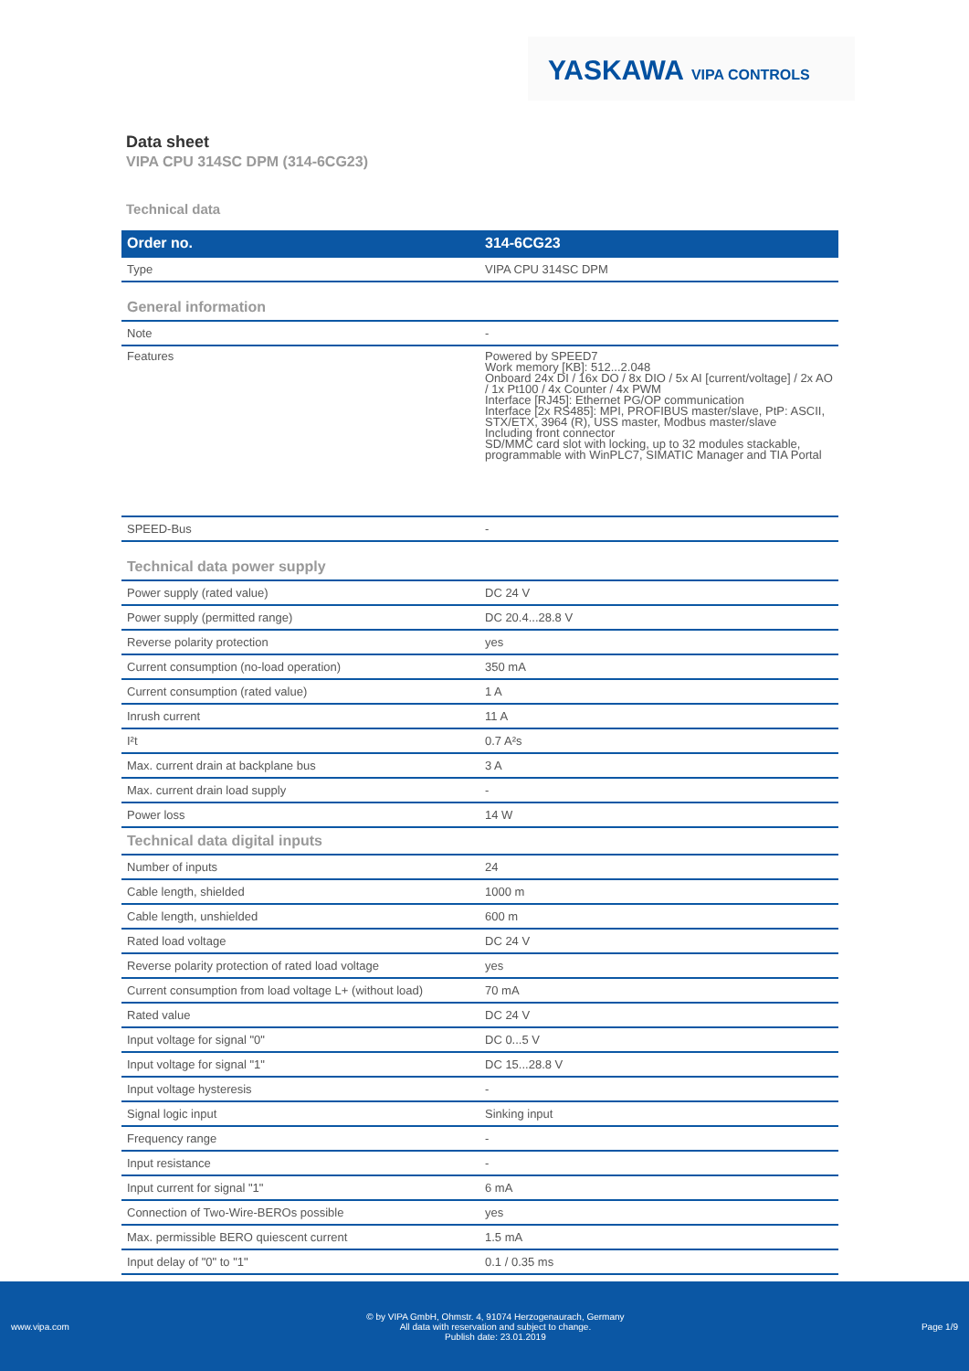YASKAWA VIPA CONTROLS
Data sheet
VIPA CPU 314SC DPM (314-6CG23)
Technical data
| Order no. | 314-6CG23 |
| --- | --- |
| Type | VIPA CPU 314SC DPM |
| General information | |
| Note | - |
| Features | Powered by SPEED7 Work memory [KB]: 512...2.048 Onboard 24x DI / 16x DO / 8x DIO / 5x AI [current/voltage] / 2x AO / 1x Pt100 / 4x Counter / 4x PWM Interface [RJ45]: Ethernet PG/OP communication Interface [2x RS485]: MPI, PROFIBUS master/slave, PtP: ASCII, STX/ETX, 3964 (R), USS master, Modbus master/slave Including front connector SD/MMC card slot with locking, up to 32 modules stackable, programmable with WinPLC7, SIMATIC Manager and TIA Portal |
| SPEED-Bus | - |
| Technical data power supply | |
| Power supply (rated value) | DC 24 V |
| Power supply (permitted range) | DC 20.4...28.8 V |
| Reverse polarity protection | yes |
| Current consumption (no-load operation) | 350 mA |
| Current consumption (rated value) | 1 A |
| Inrush current | 11 A |
| I²t | 0.7 A²s |
| Max. current drain at backplane bus | 3 A |
| Max. current drain load supply | - |
| Power loss | 14 W |
| Technical data digital inputs | |
| Number of inputs | 24 |
| Cable length, shielded | 1000 m |
| Cable length, unshielded | 600 m |
| Rated load voltage | DC 24 V |
| Reverse polarity protection of rated load voltage | yes |
| Current consumption from load voltage L+ (without load) | 70 mA |
| Rated value | DC 24 V |
| Input voltage for signal "0" | DC 0...5 V |
| Input voltage for signal "1" | DC 15...28.8 V |
| Input voltage hysteresis | - |
| Signal logic input | Sinking input |
| Frequency range | - |
| Input resistance | - |
| Input current for signal "1" | 6 mA |
| Connection of Two-Wire-BEROs possible | yes |
| Max. permissible BERO quiescent current | 1.5 mA |
| Input delay of "0" to "1" | 0.1 / 0.35 ms |
www.vipa.com © by VIPA GmbH, Ohmstr. 4, 91074 Herzogenaurach, Germany
All data with reservation and subject to change.
Publish date: 23.01.2019 Page 1/9